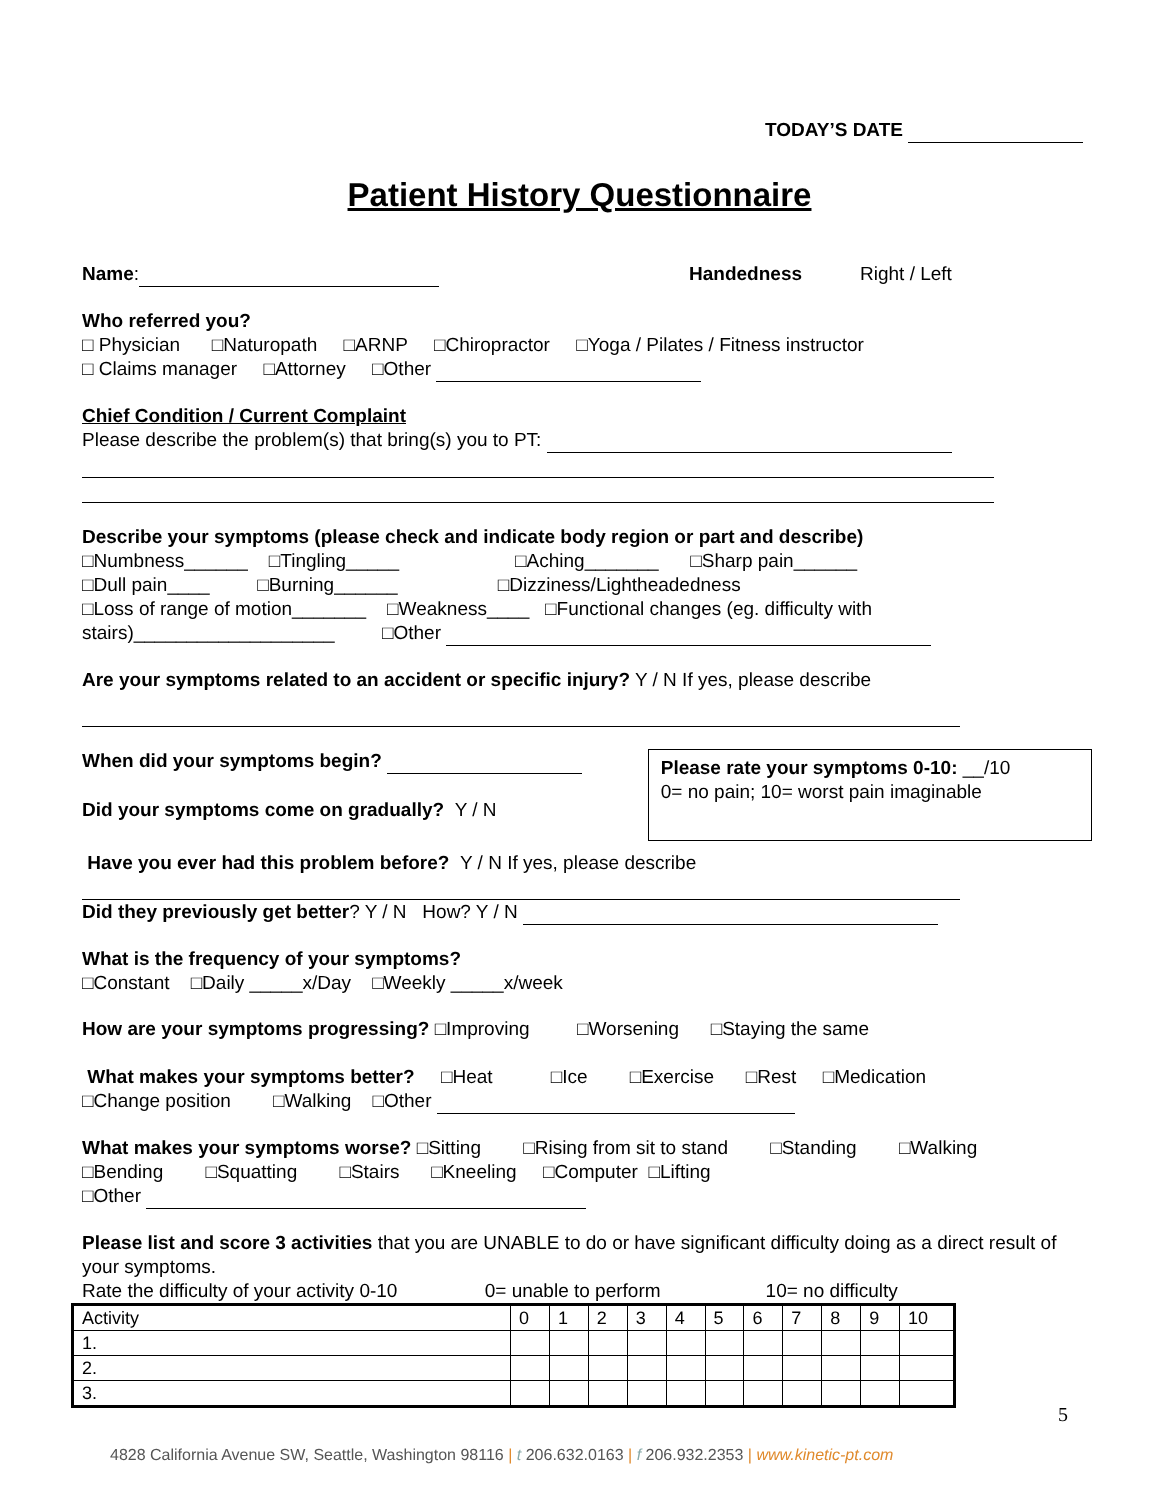TODAY’S DATE
Patient History Questionnaire
Name: Handedness Right / Left
Who referred you?
□ Physician □Naturopath □ARNP □Chiropractor □Yoga / Pilates / Fitness instructor
□ Claims manager □Attorney □Other
Chief Condition / Current Complaint
Please describe the problem(s) that bring(s) you to PT:
Describe your symptoms (please check and indicate body region or part and describe)
□Numbness______ □Tingling_____ □Aching_______ □Sharp pain______
□Dull pain____ □Burning______ □Dizziness/Lightheadedness
□Loss of range of motion_______ □Weakness____ □Functional changes (eg. difficulty with
stairs)___________________ □Other
Are your symptoms related to an accident or specific injury? Y / N If yes, please describe
When did your symptoms begin?
Did your symptoms come on gradually? Y / N
Please rate your symptoms 0-10: __/10
0= no pain; 10= worst pain imaginable
Have you ever had this problem before? Y / N If yes, please describe
Did they previously get better? Y / N How? Y / N
What is the frequency of your symptoms?
□Constant □Daily _____x/Day □Weekly _____x/week
How are your symptoms progressing? □Improving □Worsening □Staying the same
What makes your symptoms better? □Heat □Ice □Exercise □Rest □Medication
□Change position □Walking □Other
What makes your symptoms worse? □Sitting □Rising from sit to stand □Standing □Walking
□Bending □Squatting □Stairs □Kneeling □Computer □Lifting
□Other
Please list and score 3 activities that you are UNABLE to do or have significant difficulty doing as a direct result of your symptoms.
Rate the difficulty of your activity 0-10 0= unable to perform 10= no difficulty
| Activity | 0 | 1 | 2 | 3 | 4 | 5 | 6 | 7 | 8 | 9 | 10 |
| 1. | | | | | | | | | | | |
| 2. | | | | | | | | | | | |
| 3. | | | | | | | | | | | |
5
4828 California Avenue SW, Seattle, Washington 98116 | t 206.632.0163 | f 206.932.2353 | www.kinetic-pt.com